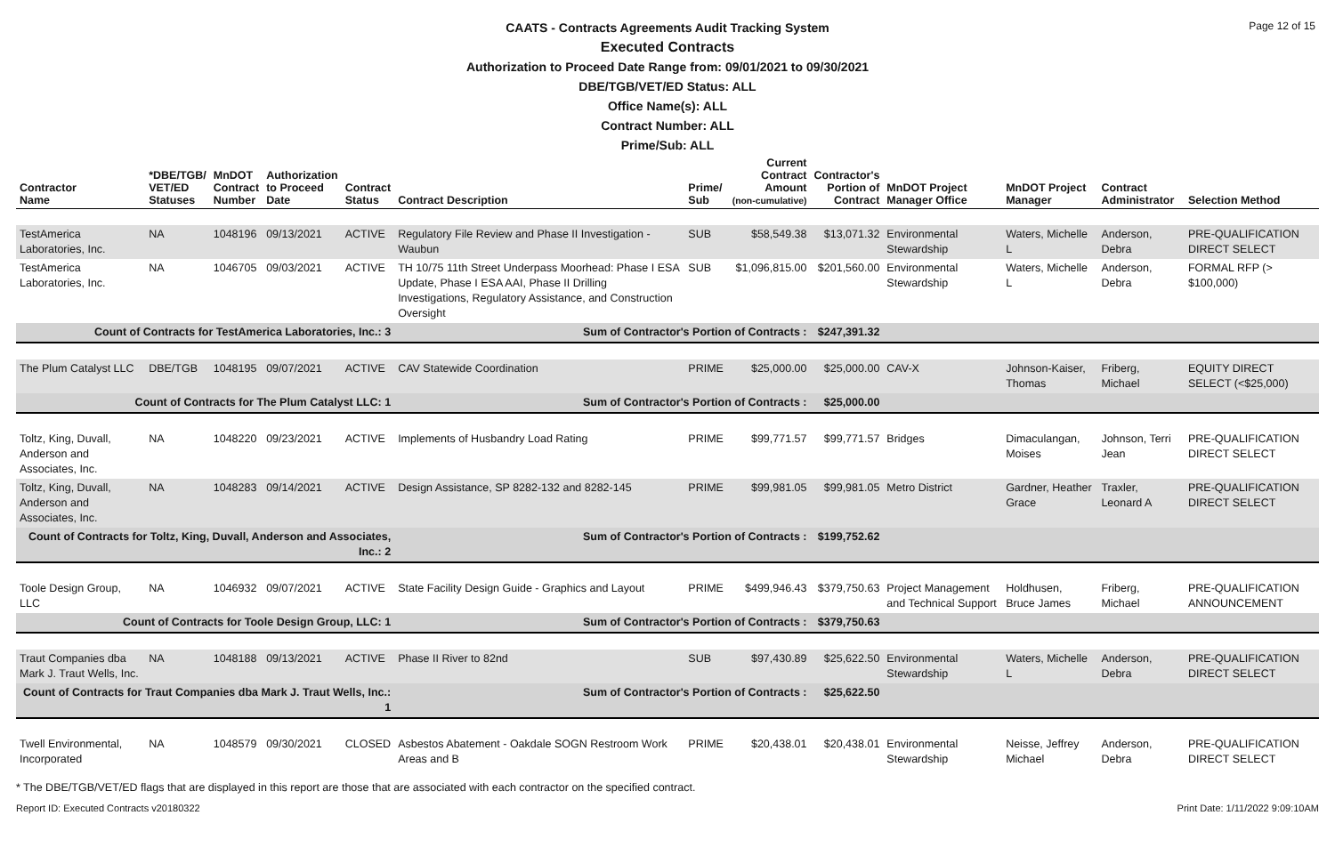Page 12 of 15
CAATS - Contracts Agreements Audit Tracking System
Executed Contracts
Authorization to Proceed Date Range from: 09/01/2021 to 09/30/2021
DBE/TGB/VET/ED Status: ALL
Office Name(s): ALL
Contract Number: ALL
Prime/Sub: ALL
| Contractor Name | *DBE/TGB/ VET/ED Statuses | MnDOT Contract Number | Authorization to Proceed Date | Contract Status | Contract Description | Prime/ Sub | Current Contract Amount (non-cumulative) | Contractor's Portion of Contract | MnDOT Project Manager Office | MnDOT Project Manager | Contract Administrator | Selection Method |
| --- | --- | --- | --- | --- | --- | --- | --- | --- | --- | --- | --- | --- |
| TestAmerica Laboratories, Inc. | NA | 1048196 | 09/13/2021 | ACTIVE | Regulatory File Review and Phase II Investigation - Waubun | SUB | $58,549.38 | $13,071.32 | Environmental Stewardship | Waters, Michelle L | Anderson, Debra | PRE-QUALIFICATION DIRECT SELECT |
| TestAmerica Laboratories, Inc. | NA | 1046705 | 09/03/2021 | ACTIVE | TH 10/75 11th Street Underpass Moorhead: Phase I ESA Update, Phase I ESA AAI, Phase II Drilling Investigations, Regulatory Assistance, and Construction Oversight | SUB | $1,096,815.00 | $201,560.00 | Environmental Stewardship | Waters, Michelle L | Anderson, Debra | FORMAL RFP (> $100,000) |
| Count of Contracts for TestAmerica Laboratories, Inc.: 3 | | | | | Sum of Contractor's Portion of Contracts : | | | $247,391.32 | | | | |
| The Plum Catalyst LLC | DBE/TGB | 1048195 | 09/07/2021 | ACTIVE | CAV Statewide Coordination | PRIME | $25,000.00 | $25,000.00 | CAV-X | Johnson-Kaiser, Thomas | Friberg, Michael | EQUITY DIRECT SELECT (<$25,000) |
| Count of Contracts for The Plum Catalyst LLC: 1 | | | | | Sum of Contractor's Portion of Contracts : | | | $25,000.00 | | | | |
| Toltz, King, Duvall, Anderson and Associates, Inc. | NA | 1048220 | 09/23/2021 | ACTIVE | Implements of Husbandry Load Rating | PRIME | $99,771.57 | $99,771.57 | Bridges | Dimaculangan, Moises | Johnson, Terri Jean | PRE-QUALIFICATION DIRECT SELECT |
| Toltz, King, Duvall, Anderson and Associates, Inc. | NA | 1048283 | 09/14/2021 | ACTIVE | Design Assistance, SP 8282-132 and 8282-145 | PRIME | $99,981.05 | $99,981.05 | Metro District | Gardner, Heather Grace | Traxler, Leonard A | PRE-QUALIFICATION DIRECT SELECT |
| Count of Contracts for Toltz, King, Duvall, Anderson and Associates, Inc.: 2 | | | | | Sum of Contractor's Portion of Contracts : | | | $199,752.62 | | | | |
| Toole Design Group, LLC | NA | 1046932 | 09/07/2021 | ACTIVE | State Facility Design Guide - Graphics and Layout | PRIME | $499,946.43 | $379,750.63 | Project Management and Technical Support | Holdhusen, Bruce James | Friberg, Michael | PRE-QUALIFICATION ANNOUNCEMENT |
| Count of Contracts for Toole Design Group, LLC: 1 | | | | | Sum of Contractor's Portion of Contracts : | | | $379,750.63 | | | | |
| Traut Companies dba Mark J. Traut Wells, Inc. | NA | 1048188 | 09/13/2021 | ACTIVE | Phase II River to 82nd | SUB | $97,430.89 | $25,622.50 | Environmental Stewardship | Waters, Michelle L | Anderson, Debra | PRE-QUALIFICATION DIRECT SELECT |
| Count of Contracts for Traut Companies dba Mark J. Traut Wells, Inc.: 1 | | | | | Sum of Contractor's Portion of Contracts : | | | $25,622.50 | | | | |
| Twell Environmental, Incorporated | NA | 1048579 | 09/30/2021 | CLOSED | Asbestos Abatement - Oakdale SOGN Restroom Work Areas and B | PRIME | $20,438.01 | $20,438.01 | Environmental Stewardship | Neisse, Jeffrey Michael | Anderson, Debra | PRE-QUALIFICATION DIRECT SELECT |
* The DBE/TGB/VET/ED flags that are displayed in this report are those that are associated with each contractor on the specified contract.
Report ID: Executed Contracts v20180322 Print Date: 1/11/2022 9:09:10AM